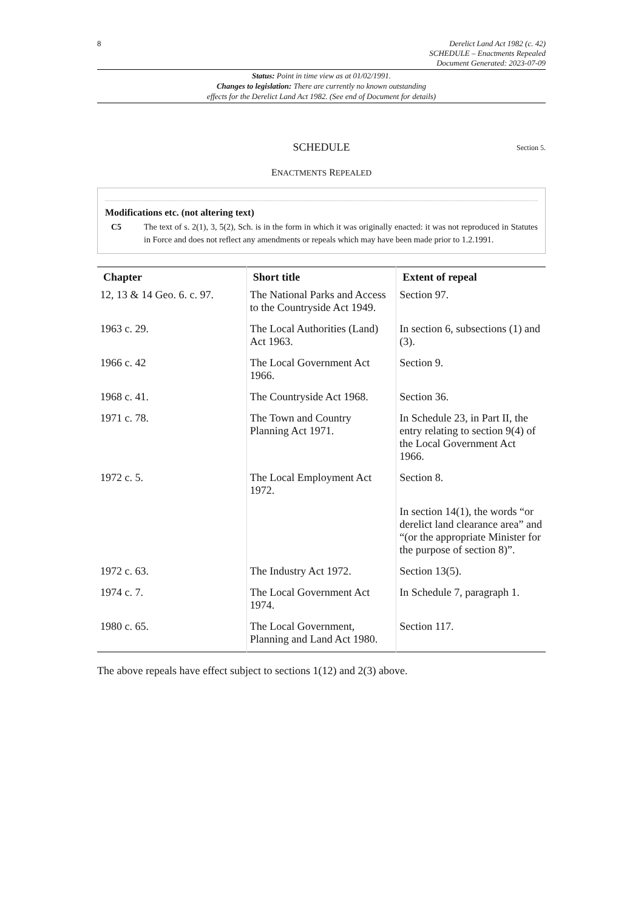8
Derelict Land Act 1982 (c. 42)
SCHEDULE – Enactments Repealed
Document Generated: 2023-07-09
Status: Point in time view as at 01/02/1991.
Changes to legislation: There are currently no known outstanding
effects for the Derelict Land Act 1982. (See end of Document for details)
SCHEDULE Section 5.
ENACTMENTS REPEALED
Modifications etc. (not altering text)
C5 The text of s. 2(1), 3, 5(2), Sch. is in the form in which it was originally enacted: it was not reproduced in Statutes in Force and does not reflect any amendments or repeals which may have been made prior to 1.2.1991.
| Chapter | Short title | Extent of repeal |
| --- | --- | --- |
| 12, 13 & 14 Geo. 6. c. 97. | The National Parks and Access to the Countryside Act 1949. | Section 97. |
| 1963 c. 29. | The Local Authorities (Land) Act 1963. | In section 6, subsections (1) and (3). |
| 1966 c. 42 | The Local Government Act 1966. | Section 9. |
| 1968 c. 41. | The Countryside Act 1968. | Section 36. |
| 1971 c. 78. | The Town and Country Planning Act 1971. | In Schedule 23, in Part II, the entry relating to section 9(4) of the Local Government Act 1966. |
| 1972 c. 5. | The Local Employment Act 1972. | Section 8. |
| | | In section 14(1), the words “or derelict land clearance area” and “(or the appropriate Minister for the purpose of section 8)”. |
| 1972 c. 63. | The Industry Act 1972. | Section 13(5). |
| 1974 c. 7. | The Local Government Act 1974. | In Schedule 7, paragraph 1. |
| 1980 c. 65. | The Local Government, Planning and Land Act 1980. | Section 117. |
The above repeals have effect subject to sections 1(12) and 2(3) above.